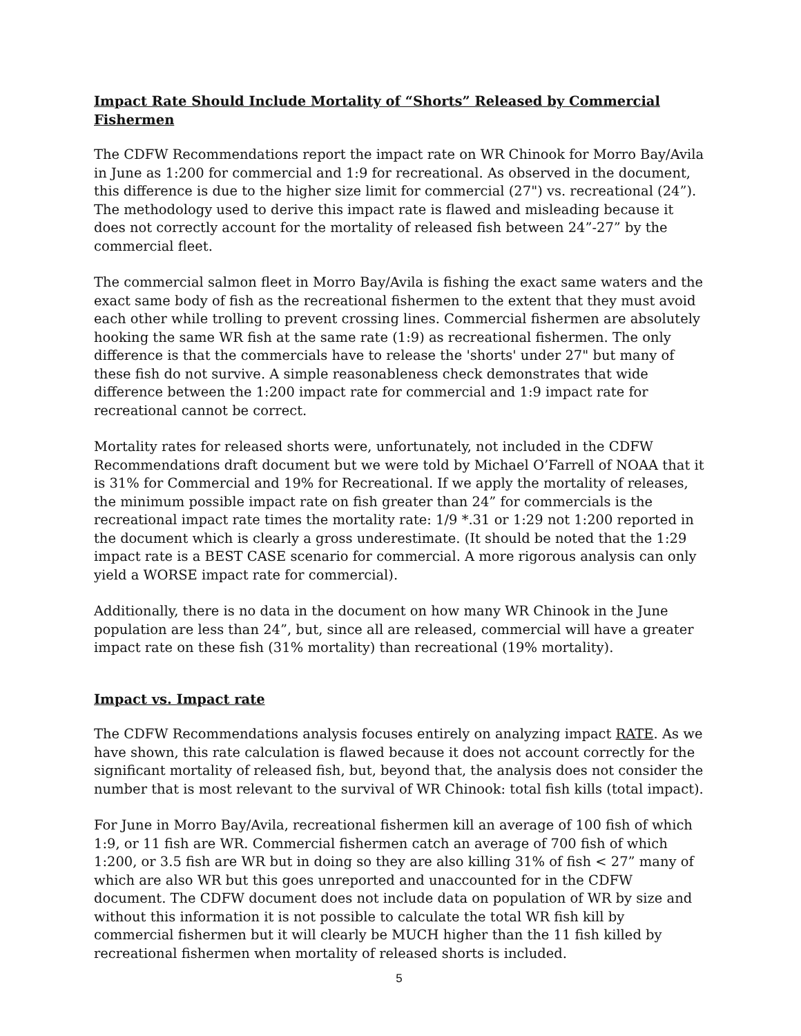Impact Rate Should Include Mortality of “Shorts” Released by Commercial Fishermen
The CDFW Recommendations report the impact rate on WR Chinook for Morro Bay/Avila in June as 1:200 for commercial and 1:9 for recreational. As observed in the document, this difference is due to the higher size limit for commercial (27") vs. recreational (24”). The methodology used to derive this impact rate is flawed and misleading because it does not correctly account for the mortality of released fish between 24”-27” by the commercial fleet.
The commercial salmon fleet in Morro Bay/Avila is fishing the exact same waters and the exact same body of fish as the recreational fishermen to the extent that they must avoid each other while trolling to prevent crossing lines. Commercial fishermen are absolutely hooking the same WR fish at the same rate (1:9) as recreational fishermen. The only difference is that the commercials have to release the 'shorts' under 27" but many of these fish do not survive. A simple reasonableness check demonstrates that wide difference between the 1:200 impact rate for commercial and 1:9 impact rate for recreational cannot be correct.
Mortality rates for released shorts were, unfortunately, not included in the CDFW Recommendations draft document but we were told by Michael O’Farrell of NOAA that it is 31% for Commercial and 19% for Recreational. If we apply the mortality of releases, the minimum possible impact rate on fish greater than 24” for commercials is the recreational impact rate times the mortality rate: 1/9 *.31 or 1:29 not 1:200 reported in the document which is clearly a gross underestimate. (It should be noted that the 1:29 impact rate is a BEST CASE scenario for commercial. A more rigorous analysis can only yield a WORSE impact rate for commercial).
Additionally, there is no data in the document on how many WR Chinook in the June population are less than 24”, but, since all are released, commercial will have a greater impact rate on these fish (31% mortality) than recreational (19% mortality).
Impact vs. Impact rate
The CDFW Recommendations analysis focuses entirely on analyzing impact RATE. As we have shown, this rate calculation is flawed because it does not account correctly for the significant mortality of released fish, but, beyond that, the analysis does not consider the number that is most relevant to the survival of WR Chinook: total fish kills (total impact).
For June in Morro Bay/Avila, recreational fishermen kill an average of 100 fish of which 1:9, or 11 fish are WR. Commercial fishermen catch an average of 700 fish of which 1:200, or 3.5 fish are WR but in doing so they are also killing 31% of fish < 27” many of which are also WR but this goes unreported and unaccounted for in the CDFW document. The CDFW document does not include data on population of WR by size and without this information it is not possible to calculate the total WR fish kill by commercial fishermen but it will clearly be MUCH higher than the 11 fish killed by recreational fishermen when mortality of released shorts is included.
5